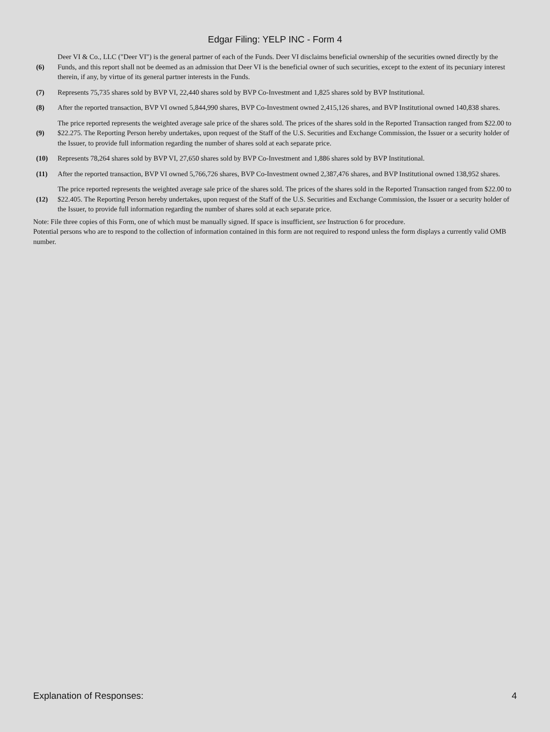Edgar Filing: YELP INC - Form 4
| (6) | Deer VI & Co., LLC ("Deer VI") is the general partner of each of the Funds. Deer VI disclaims beneficial ownership of the securities owned directly by the Funds, and this report shall not be deemed as an admission that Deer VI is the beneficial owner of such securities, except to the extent of its pecuniary interest therein, if any, by virtue of its general partner interests in the Funds. |
| (7) | Represents 75,735 shares sold by BVP VI, 22,440 shares sold by BVP Co-Investment and 1,825 shares sold by BVP Institutional. |
| (8) | After the reported transaction, BVP VI owned 5,844,990 shares, BVP Co-Investment owned 2,415,126 shares, and BVP Institutional owned 140,838 shares. |
| (9) | The price reported represents the weighted average sale price of the shares sold. The prices of the shares sold in the Reported Transaction ranged from $22.00 to $22.275. The Reporting Person hereby undertakes, upon request of the Staff of the U.S. Securities and Exchange Commission, the Issuer or a security holder of the Issuer, to provide full information regarding the number of shares sold at each separate price. |
| (10) | Represents 78,264 shares sold by BVP VI, 27,650 shares sold by BVP Co-Investment and 1,886 shares sold by BVP Institutional. |
| (11) | After the reported transaction, BVP VI owned 5,766,726 shares, BVP Co-Investment owned 2,387,476 shares, and BVP Institutional owned 138,952 shares. |
| (12) | The price reported represents the weighted average sale price of the shares sold. The prices of the shares sold in the Reported Transaction ranged from $22.00 to $22.405. The Reporting Person hereby undertakes, upon request of the Staff of the U.S. Securities and Exchange Commission, the Issuer or a security holder of the Issuer, to provide full information regarding the number of shares sold at each separate price. |
Note: File three copies of this Form, one of which must be manually signed. If space is insufficient, see Instruction 6 for procedure.
Potential persons who are to respond to the collection of information contained in this form are not required to respond unless the form displays a currently valid OMB number.
Explanation of Responses: 4